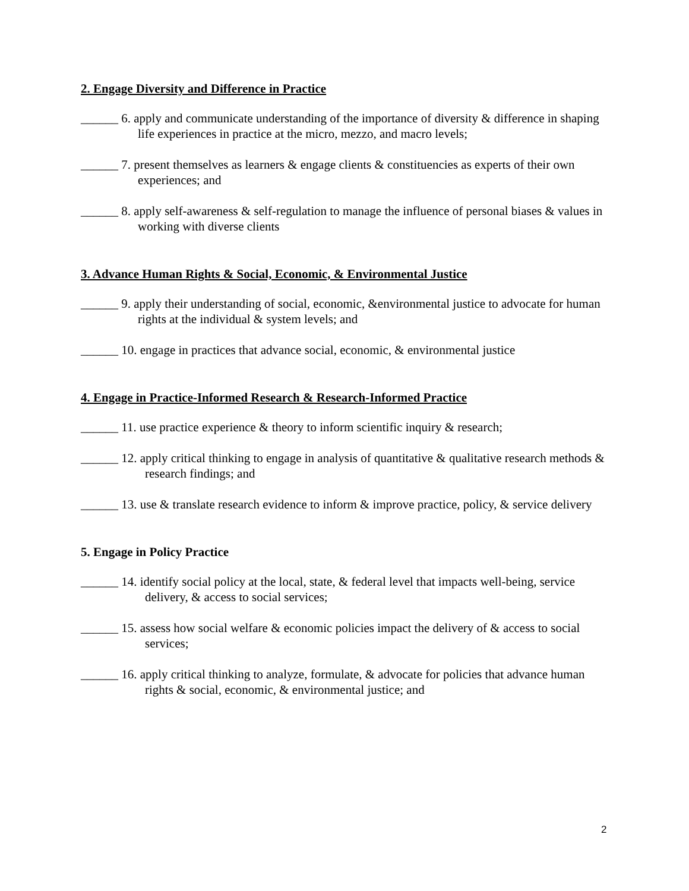2. Engage Diversity and Difference in Practice
______ 6. apply and communicate understanding of the importance of diversity & difference in shaping life experiences in practice at the micro, mezzo, and macro levels;
______ 7. present themselves as learners & engage clients & constituencies as experts of their own experiences; and
______ 8. apply self-awareness & self-regulation to manage the influence of personal biases & values in working with diverse clients
3. Advance Human Rights & Social, Economic, & Environmental Justice
______ 9. apply their understanding of social, economic, &environmental justice to advocate for human rights at the individual & system levels; and
______ 10. engage in practices that advance social, economic, & environmental justice
4. Engage in Practice-Informed Research & Research-Informed Practice
______ 11. use practice experience & theory to inform scientific inquiry & research;
______ 12. apply critical thinking to engage in analysis of quantitative & qualitative research methods & research findings; and
______ 13. use & translate research evidence to inform & improve practice, policy, & service delivery
5. Engage in Policy Practice
______ 14. identify social policy at the local, state, & federal level that impacts well-being, service delivery, & access to social services;
______ 15. assess how social welfare & economic policies impact the delivery of & access to social services;
______ 16. apply critical thinking to analyze, formulate, & advocate for policies that advance human rights & social, economic, & environmental justice; and
2